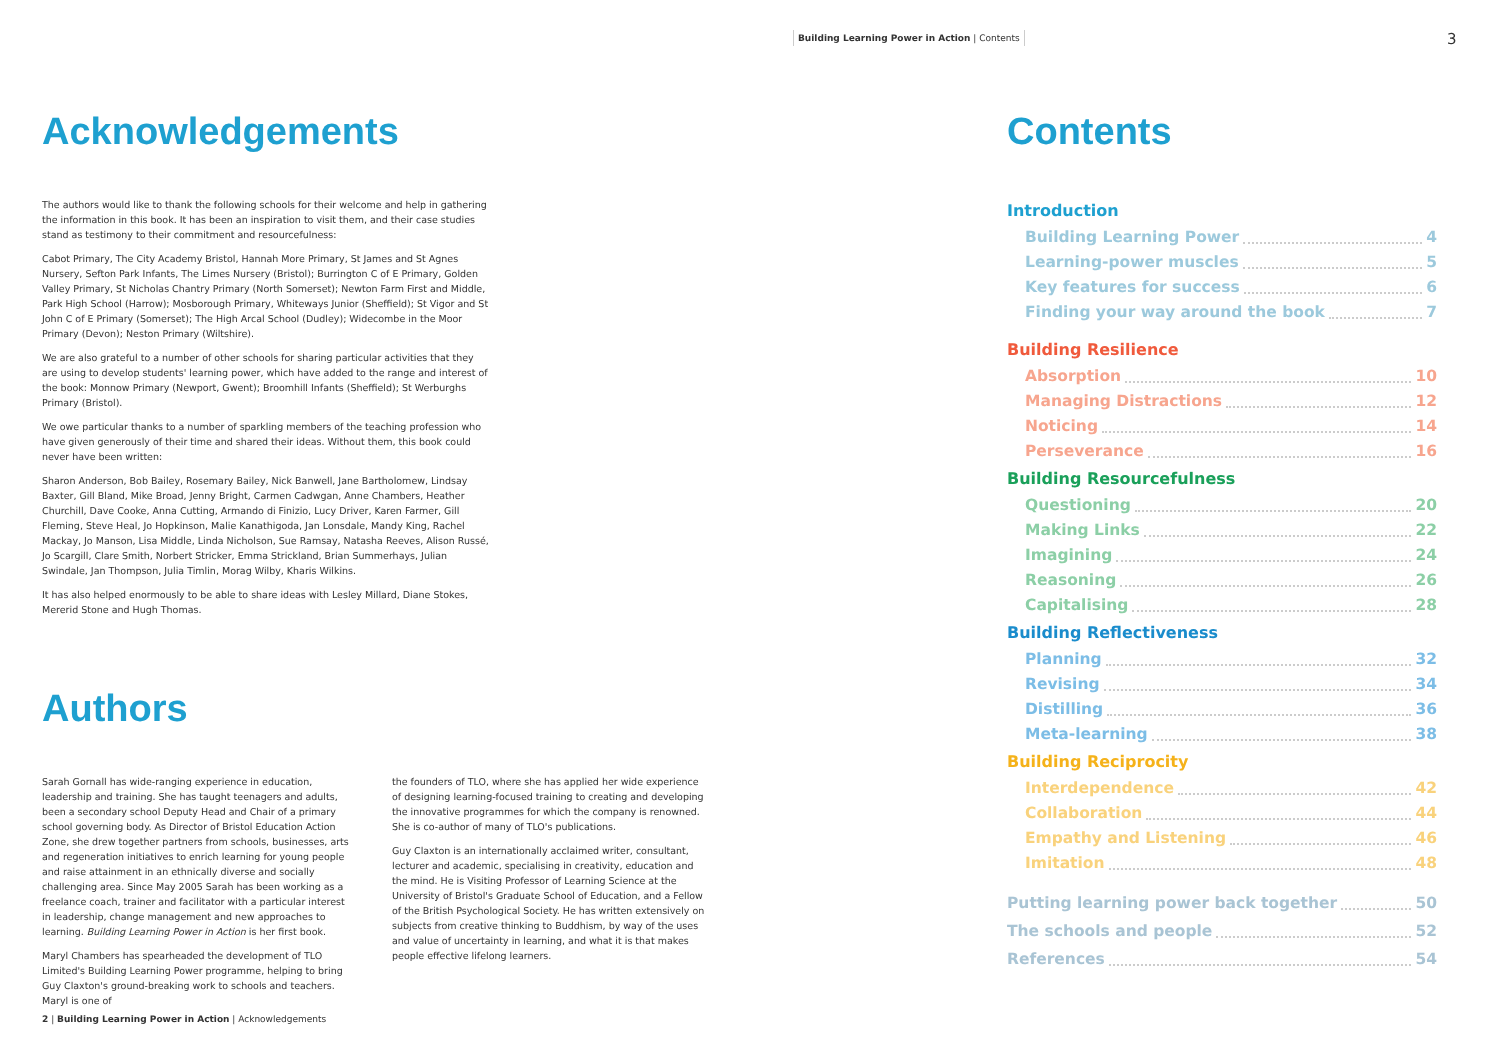Building Learning Power in Action | Contents
3
Acknowledgements
The authors would like to thank the following schools for their welcome and help in gathering the information in this book. It has been an inspiration to visit them, and their case studies stand as testimony to their commitment and resourcefulness:
Cabot Primary, The City Academy Bristol, Hannah More Primary, St James and St Agnes Nursery, Sefton Park Infants, The Limes Nursery (Bristol); Burrington C of E Primary, Golden Valley Primary, St Nicholas Chantry Primary (North Somerset); Newton Farm First and Middle, Park High School (Harrow); Mosborough Primary, Whiteways Junior (Sheffield); St Vigor and St John C of E Primary (Somerset); The High Arcal School (Dudley); Widecombe in the Moor Primary (Devon); Neston Primary (Wiltshire).
We are also grateful to a number of other schools for sharing particular activities that they are using to develop students' learning power, which have added to the range and interest of the book: Monnow Primary (Newport, Gwent); Broomhill Infants (Sheffield); St Werburghs Primary (Bristol).
We owe particular thanks to a number of sparkling members of the teaching profession who have given generously of their time and shared their ideas. Without them, this book could never have been written:
Sharon Anderson, Bob Bailey, Rosemary Bailey, Nick Banwell, Jane Bartholomew, Lindsay Baxter, Gill Bland, Mike Broad, Jenny Bright, Carmen Cadwgan, Anne Chambers, Heather Churchill, Dave Cooke, Anna Cutting, Armando di Finizio, Lucy Driver, Karen Farmer, Gill Fleming, Steve Heal, Jo Hopkinson, Malie Kanathigoda, Jan Lonsdale, Mandy King, Rachel Mackay, Jo Manson, Lisa Middle, Linda Nicholson, Sue Ramsay, Natasha Reeves, Alison Russé, Jo Scargill, Clare Smith, Norbert Stricker, Emma Strickland, Brian Summerhays, Julian Swindale, Jan Thompson, Julia Timlin, Morag Wilby, Kharis Wilkins.
It has also helped enormously to be able to share ideas with Lesley Millard, Diane Stokes, Mererid Stone and Hugh Thomas.
Authors
Sarah Gornall has wide-ranging experience in education, leadership and training. She has taught teenagers and adults, been a secondary school Deputy Head and Chair of a primary school governing body. As Director of Bristol Education Action Zone, she drew together partners from schools, businesses, arts and regeneration initiatives to enrich learning for young people and raise attainment in an ethnically diverse and socially challenging area. Since May 2005 Sarah has been working as a freelance coach, trainer and facilitator with a particular interest in leadership, change management and new approaches to learning. Building Learning Power in Action is her first book.
Maryl Chambers has spearheaded the development of TLO Limited's Building Learning Power programme, helping to bring Guy Claxton's ground-breaking work to schools and teachers. Maryl is one of
the founders of TLO, where she has applied her wide experience of designing learning-focused training to creating and developing the innovative programmes for which the company is renowned. She is co-author of many of TLO's publications.
Guy Claxton is an internationally acclaimed writer, consultant, lecturer and academic, specialising in creativity, education and the mind. He is Visiting Professor of Learning Science at the University of Bristol's Graduate School of Education, and a Fellow of the British Psychological Society. He has written extensively on subjects from creative thinking to Buddhism, by way of the uses and value of uncertainty in learning, and what it is that makes people effective lifelong learners.
2 | Building Learning Power in Action | Acknowledgements
Contents
Introduction
Building Learning Power 4
Learning-power muscles 5
Key features for success 6
Finding your way around the book 7
Building Resilience
Absorption 10
Managing Distractions 12
Noticing 14
Perseverance 16
Building Resourcefulness
Questioning 20
Making Links 22
Imagining 24
Reasoning 26
Capitalising 28
Building Reflectiveness
Planning 32
Revising 34
Distilling 36
Meta-learning 38
Building Reciprocity
Interdependence 42
Collaboration 44
Empathy and Listening 46
Imitation 48
Putting learning power back together 50
The schools and people 52
References 54